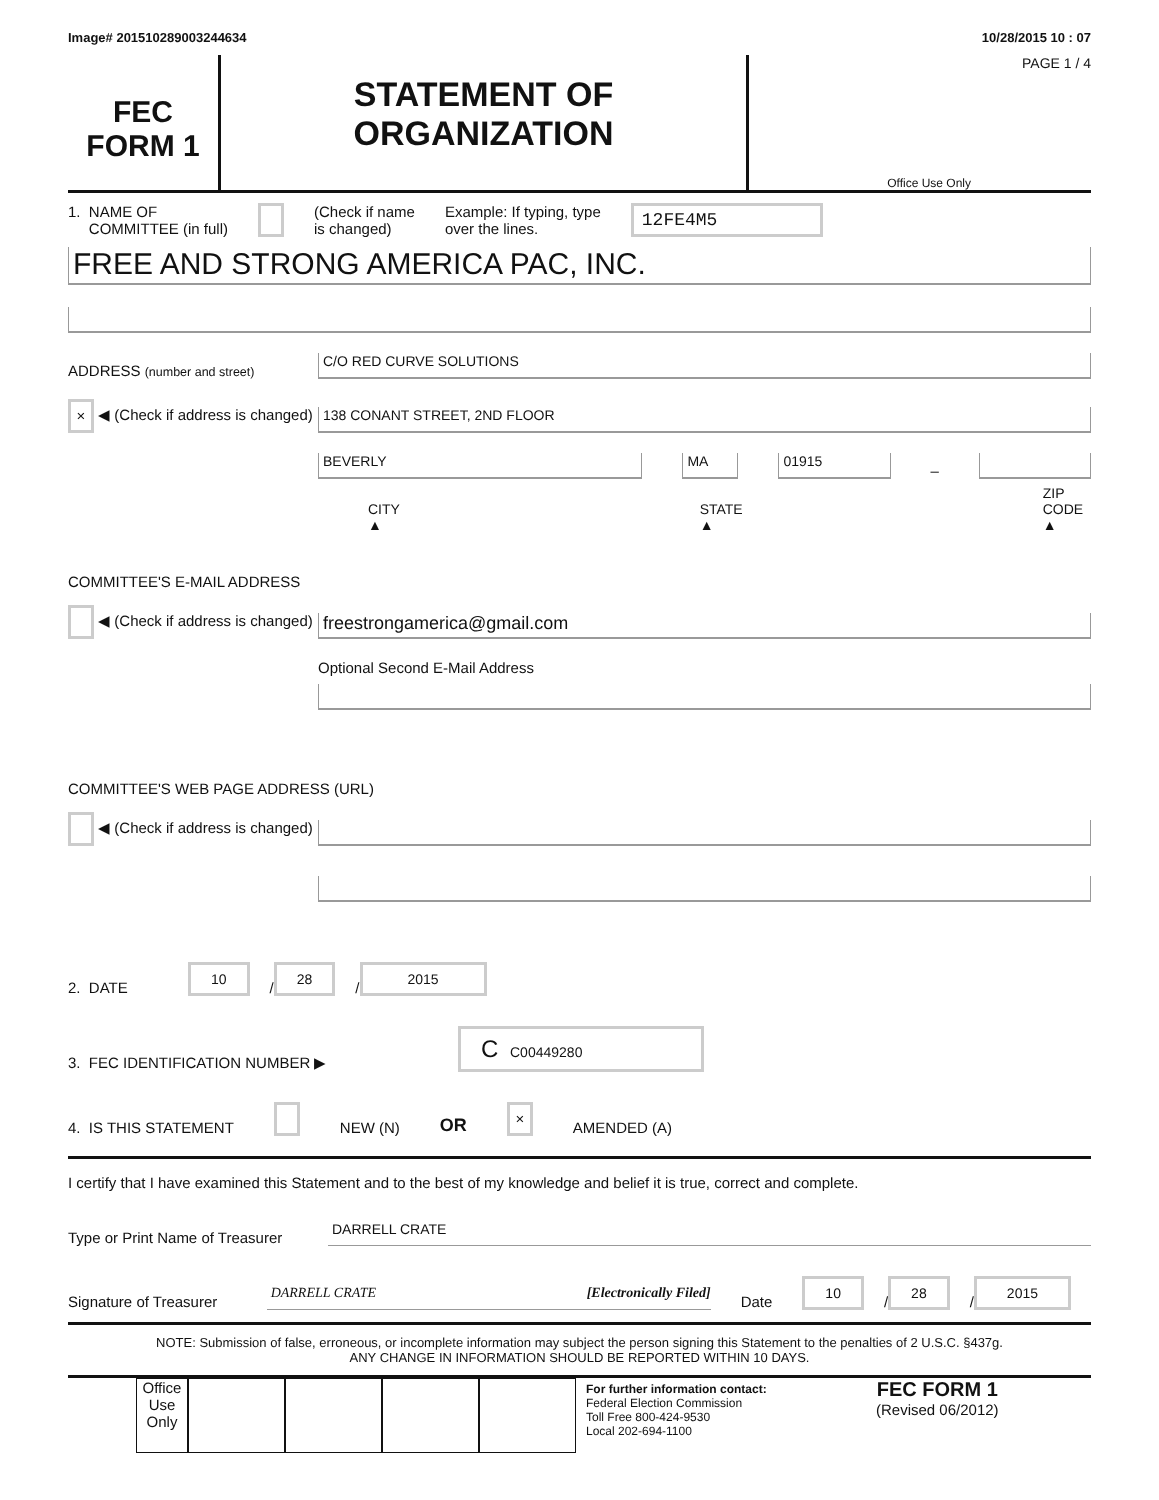Image# 201510289003244634 10/28/2015 10 : 07
FEC
FORM 1
STATEMENT OF
ORGANIZATION
PAGE 1 / 4
Office Use Only
1. NAME OF
COMMITTEE (in full) (Check if name
is changed) Example: If typing, type
over the lines. 12FE4M5
FREE AND STRONG AMERICA PAC, INC.
ADDRESS (number and street)
C/O RED CURVE SOLUTIONS
× ◀ (Check if address is changed)
138 CONANT STREET, 2ND FLOOR
BEVERLY
MA
01915
–
CITY ▲ STATE ▲ ZIP CODE ▲
COMMITTEE'S E-MAIL ADDRESS
◀ (Check if address is changed)
freestrongamerica@gmail.com
Optional Second E-Mail Address
COMMITTEE'S WEB PAGE ADDRESS (URL)
◀ (Check if address is changed)
2. DATE 10 / 28 / 2015
3. FEC IDENTIFICATION NUMBER ▶ C C00449280
4. IS THIS STATEMENT NEW (N) OR × AMENDED (A)
I certify that I have examined this Statement and to the best of my knowledge and belief it is true, correct and complete.
Type or Print Name of Treasurer
DARRELL CRATE
Signature of Treasurer
DARRELL CRATE [Electronically Filed]
Date 10 / 28 / 2015
NOTE: Submission of false, erroneous, or incomplete information may subject the person signing this Statement to the penalties of 2 U.S.C. §437g.
ANY CHANGE IN INFORMATION SHOULD BE REPORTED WITHIN 10 DAYS.
Office Use Only
For further information contact:
Federal Election Commission
Toll Free 800-424-9530
Local 202-694-1100
FEC FORM 1
(Revised 06/2012)